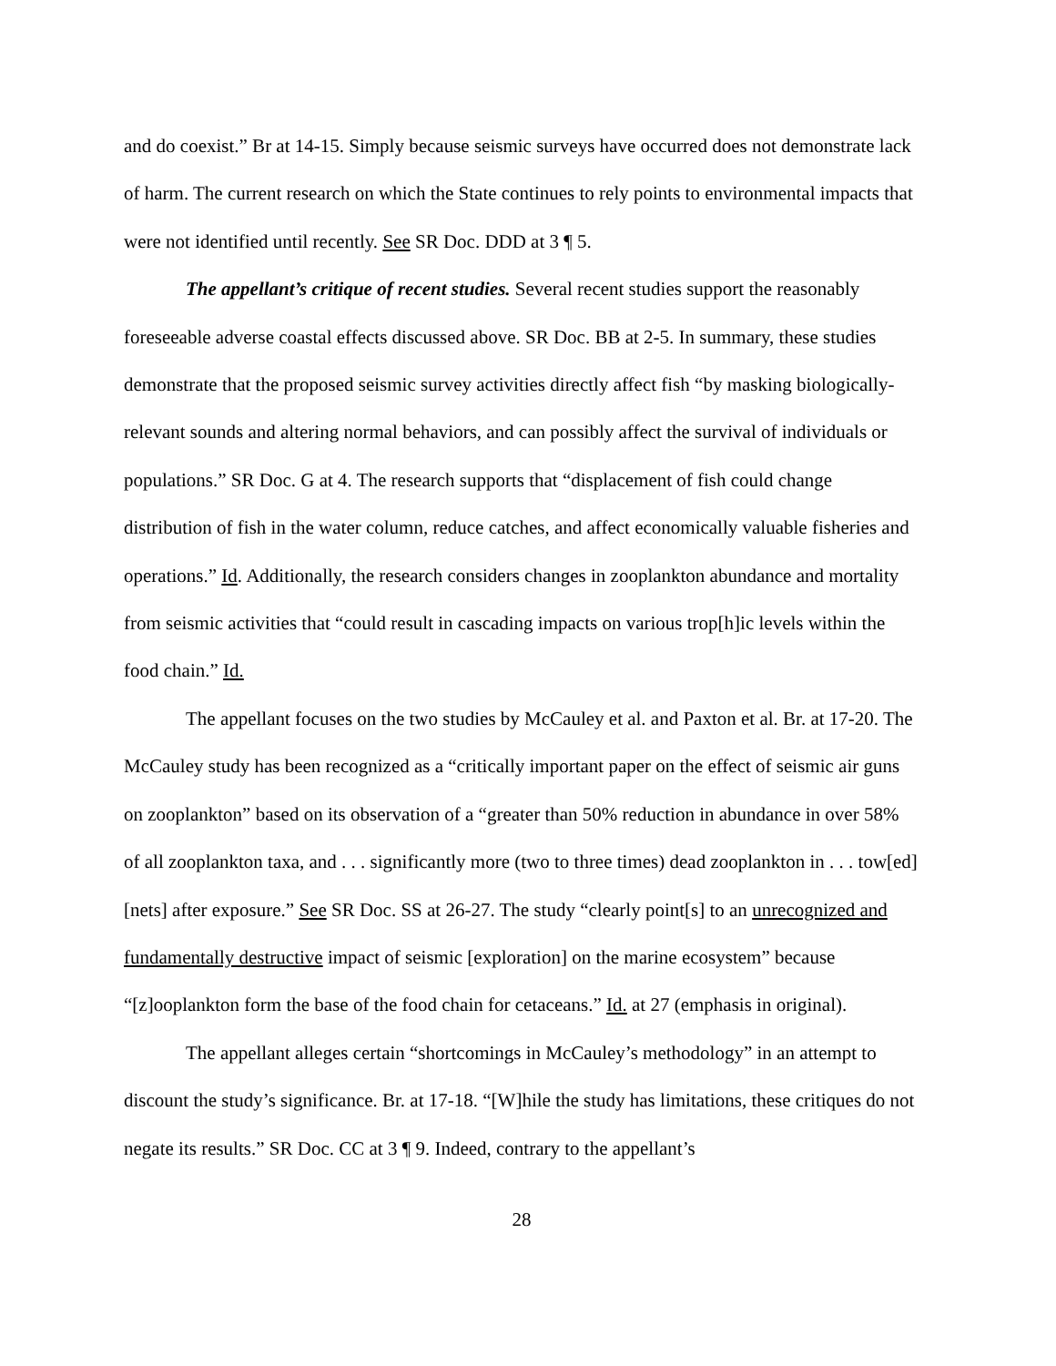and do coexist.” Br at 14-15. Simply because seismic surveys have occurred does not demonstrate lack of harm. The current research on which the State continues to rely points to environmental impacts that were not identified until recently. See SR Doc. DDD at 3 ¶ 5.
The appellant’s critique of recent studies. Several recent studies support the reasonably foreseeable adverse coastal effects discussed above. SR Doc. BB at 2-5. In summary, these studies demonstrate that the proposed seismic survey activities directly affect fish “by masking biologically-relevant sounds and altering normal behaviors, and can possibly affect the survival of individuals or populations.” SR Doc. G at 4. The research supports that “displacement of fish could change distribution of fish in the water column, reduce catches, and affect economically valuable fisheries and operations.” Id. Additionally, the research considers changes in zooplankton abundance and mortality from seismic activities that “could result in cascading impacts on various trop[h]ic levels within the food chain.” Id.
The appellant focuses on the two studies by McCauley et al. and Paxton et al. Br. at 17-20. The McCauley study has been recognized as a “critically important paper on the effect of seismic air guns on zooplankton” based on its observation of a “greater than 50% reduction in abundance in over 58% of all zooplankton taxa, and . . . significantly more (two to three times) dead zooplankton in . . . tow[ed] [nets] after exposure.” See SR Doc. SS at 26-27. The study “clearly point[s] to an unrecognized and fundamentally destructive impact of seismic [exploration] on the marine ecosystem” because “[z]ooplankton form the base of the food chain for cetaceans.” Id. at 27 (emphasis in original).
The appellant alleges certain “shortcomings in McCauley’s methodology” in an attempt to discount the study’s significance. Br. at 17-18. “[W]hile the study has limitations, these critiques do not negate its results.” SR Doc. CC at 3 ¶ 9. Indeed, contrary to the appellant’s
28